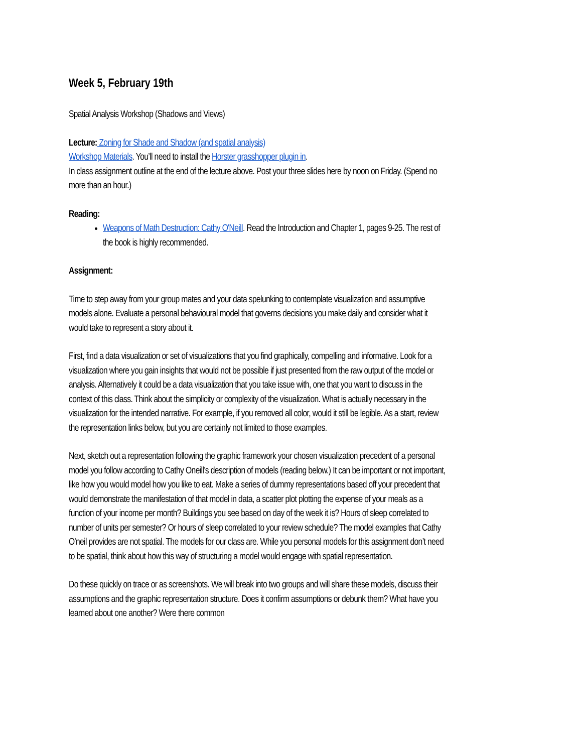Week 5, February 19th
Spatial Analysis Workshop (Shadows and Views)
Lecture: Zoning for Shade and Shadow (and spatial analysis)
Workshop Materials. You’ll need to install the Horster grasshopper plugin in.
In class assignment outline at the end of the lecture above. Post your three slides here by noon on Friday. (Spend no more than an hour.)
Reading:
Weapons of Math Destruction: Cathy O'Neill. Read the Introduction and Chapter 1, pages 9-25. The rest of the book is highly recommended.
Assignment:
Time to step away from your group mates and your data spelunking to contemplate visualization and assumptive models alone. Evaluate a personal behavioural model that governs decisions you make daily and consider what it would take to represent a story about it.
First, find a data visualization or set of visualizations that you find graphically, compelling and informative. Look for a visualization where you gain insights that would not be possible if just presented from the raw output of the model or analysis. Alternatively it could be a data visualization that you take issue with, one that you want to discuss in the context of this class. Think about the simplicity or complexity of the visualization. What is actually necessary in the visualization for the intended narrative. For example, if you removed all color, would it still be legible. As a start, review the representation links below, but you are certainly not limited to those examples.
Next, sketch out a representation following the graphic framework your chosen visualization precedent of a personal model you follow according to Cathy Oneill’s description of models (reading below.) It can be important or not important, like how you would model how you like to eat. Make a series of dummy representations based off your precedent that would demonstrate the manifestation of that model in data, a scatter plot plotting the expense of your meals as a function of your income per month? Buildings you see based on day of the week it is? Hours of sleep correlated to number of units per semester? Or hours of sleep correlated to your review schedule? The model examples that Cathy O'neil provides are not spatial. The models for our class are. While you personal models for this assignment don’t need to be spatial, think about how this way of structuring a model would engage with spatial representation.
Do these quickly on trace or as screenshots. We will break into two groups and will share these models, discuss their assumptions and the graphic representation structure. Does it confirm assumptions or debunk them? What have you learned about one another? Were there common